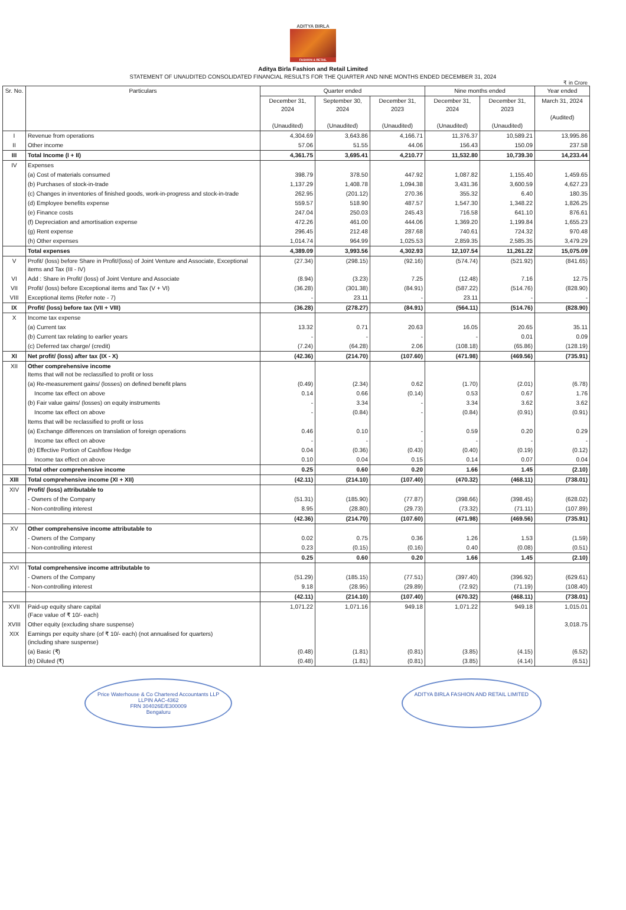ADITYA BIRLA
FASHION & RETAIL
Aditya Birla Fashion and Retail Limited
STATEMENT OF UNAUDITED CONSOLIDATED FINANCIAL RESULTS FOR THE QUARTER AND NINE MONTHS ENDED DECEMBER 31, 2024
₹ in Crore
| Sr. No. | Particulars | Quarter ended | | | Nine months ended | | Year ended |
| --- | --- | --- | --- | --- | --- | --- | --- |
| | | December 31, 2024 (Unaudited) | September 30, 2024 (Unaudited) | December 31, 2023 (Unaudited) | December 31, 2024 (Unaudited) | December 31, 2023 (Unaudited) | March 31, 2024 (Audited) |
| I | Revenue from operations | 4,304.69 | 3,643.86 | 4,166.71 | 11,376.37 | 10,589.21 | 13,995.86 |
| II | Other income | 57.06 | 51.55 | 44.06 | 156.43 | 150.09 | 237.58 |
| III | Total Income (I + II) | 4,361.75 | 3,695.41 | 4,210.77 | 11,532.80 | 10,739.30 | 14,233.44 |
| IV | Expenses | | | | | | |
| | (a) Cost of materials consumed | 398.79 | 378.50 | 447.92 | 1,087.82 | 1,155.40 | 1,459.65 |
| | (b) Purchases of stock-in-trade | 1,137.29 | 1,408.78 | 1,094.38 | 3,431.36 | 3,600.59 | 4,627.23 |
| | (c) Changes in inventories of finished goods, work-in-progress and stock-in-trade | 262.95 | (201.12) | 270.36 | 355.32 | 6.40 | 180.35 |
| | (d) Employee benefits expense | 559.57 | 518.90 | 487.57 | 1,547.30 | 1,348.22 | 1,826.25 |
| | (e) Finance costs | 247.04 | 250.03 | 245.43 | 716.58 | 641.10 | 876.61 |
| | (f) Depreciation and amortisation expense | 472.26 | 461.00 | 444.06 | 1,369.20 | 1,199.84 | 1,655.23 |
| | (g) Rent expense | 296.45 | 212.48 | 287.68 | 740.61 | 724.32 | 970.48 |
| | (h) Other expenses | 1,014.74 | 964.99 | 1,025.53 | 2,859.35 | 2,585.35 | 3,479.29 |
| | Total expenses | 4,389.09 | 3,993.56 | 4,302.93 | 12,107.54 | 11,261.22 | 15,075.09 |
| V | Profit/ (loss) before Share in Profit/(loss) of Joint Venture and Associate, Exceptional items and Tax (III - IV) | (27.34) | (298.15) | (92.16) | (574.74) | (521.92) | (841.65) |
| VI | Add : Share in Profit/ (loss) of Joint Venture and Associate | (8.94) | (3.23) | 7.25 | (12.48) | 7.16 | 12.75 |
| VII | Profit/ (loss) before Exceptional items and Tax (V + VI) | (36.28) | (301.38) | (84.91) | (587.22) | (514.76) | (828.90) |
| VIII | Exceptional items (Refer note - 7) | - | 23.11 | - | 23.11 | - | - |
| IX | Profit/ (loss) before tax (VII + VIII) | (36.28) | (278.27) | (84.91) | (564.11) | (514.76) | (828.90) |
| X | Income tax expense | | | | | | |
| | (a) Current tax | 13.32 | 0.71 | 20.63 | 16.05 | 20.65 | 35.11 |
| | (b) Current tax relating to earlier years | - | - | - | - | 0.01 | 0.09 |
| | (c) Deferred tax charge/ (credit) | (7.24) | (64.28) | 2.06 | (108.18) | (65.86) | (128.19) |
| XI | Net profit/ (loss) after tax (IX - X) | (42.36) | (214.70) | (107.60) | (471.98) | (469.56) | (735.91) |
| XII | Other comprehensive income Items that will not be reclassified to profit or loss | | | | | | |
| | (a) Re-measurement gains/ (losses) on defined benefit plans | (0.49) | (2.34) | 0.62 | (1.70) | (2.01) | (6.78) |
| | Income tax effect on above | 0.14 | 0.66 | (0.14) | 0.53 | 0.67 | 1.76 |
| | (b) Fair value gains/ (losses) on equity instruments | - | 3.34 | - | 3.34 | 3.62 | 3.62 |
| | Income tax effect on above | - | (0.84) | - | (0.84) | (0.91) | (0.91) |
| | Items that will be reclassified to profit or loss | | | | | | |
| | (a) Exchange differences on translation of foreign operations | 0.46 | 0.10 | - | 0.59 | 0.20 | 0.29 |
| | Income tax effect on above | - | - | - | - | - | - |
| | (b) Effective Portion of Cashflow Hedge | 0.04 | (0.36) | (0.43) | (0.40) | (0.19) | (0.12) |
| | Income tax effect on above | 0.10 | 0.04 | 0.15 | 0.14 | 0.07 | 0.04 |
| | Total other comprehensive income | 0.25 | 0.60 | 0.20 | 1.66 | 1.45 | (2.10) |
| XIII | Total comprehensive income (XI + XII) | (42.11) | (214.10) | (107.40) | (470.32) | (468.11) | (738.01) |
| XIV | Profit/ (loss) attributable to | | | | | | |
| | - Owners of the Company | (51.31) | (185.90) | (77.87) | (398.66) | (398.45) | (628.02) |
| | - Non-controlling interest | 8.95 | (28.80) | (29.73) | (73.32) | (71.11) | (107.89) |
| | | (42.36) | (214.70) | (107.60) | (471.98) | (469.56) | (735.91) |
| XV | Other comprehensive income attributable to | | | | | | |
| | - Owners of the Company | 0.02 | 0.75 | 0.36 | 1.26 | 1.53 | (1.59) |
| | - Non-controlling interest | 0.23 | (0.15) | (0.16) | 0.40 | (0.08) | (0.51) |
| | | 0.25 | 0.60 | 0.20 | 1.66 | 1.45 | (2.10) |
| XVI | Total comprehensive income attributable to | | | | | | |
| | - Owners of the Company | (51.29) | (185.15) | (77.51) | (397.40) | (396.92) | (629.61) |
| | - Non-controlling interest | 9.18 | (28.95) | (29.89) | (72.92) | (71.19) | (108.40) |
| | | (42.11) | (214.10) | (107.40) | (470.32) | (468.11) | (738.01) |
| XVII | Paid-up equity share capital (Face value of ₹ 10/- each) | 1,071.22 | 1,071.16 | 949.18 | 1,071.22 | 949.18 | 1,015.01 |
| XVIII | Other equity (excluding share suspense) | | | | | | 3,018.75 |
| XIX | Earnings per equity share (of ₹ 10/- each) (not annualised for quarters) (including share suspense) | | | | | | |
| | (a) Basic (₹) | (0.48) | (1.81) | (0.81) | (3.85) | (4.15) | (6.52) |
| | (b) Diluted (₹) | (0.48) | (1.81) | (0.81) | (3.85) | (4.14) | (6.51) |
Price Waterhouse & Co Chartered Accountants LLP
LLPIN AAC-4362
FRN 304026E/E300009
Bengaluru
ADITYA BIRLA FASHION AND RETAIL LIMITED